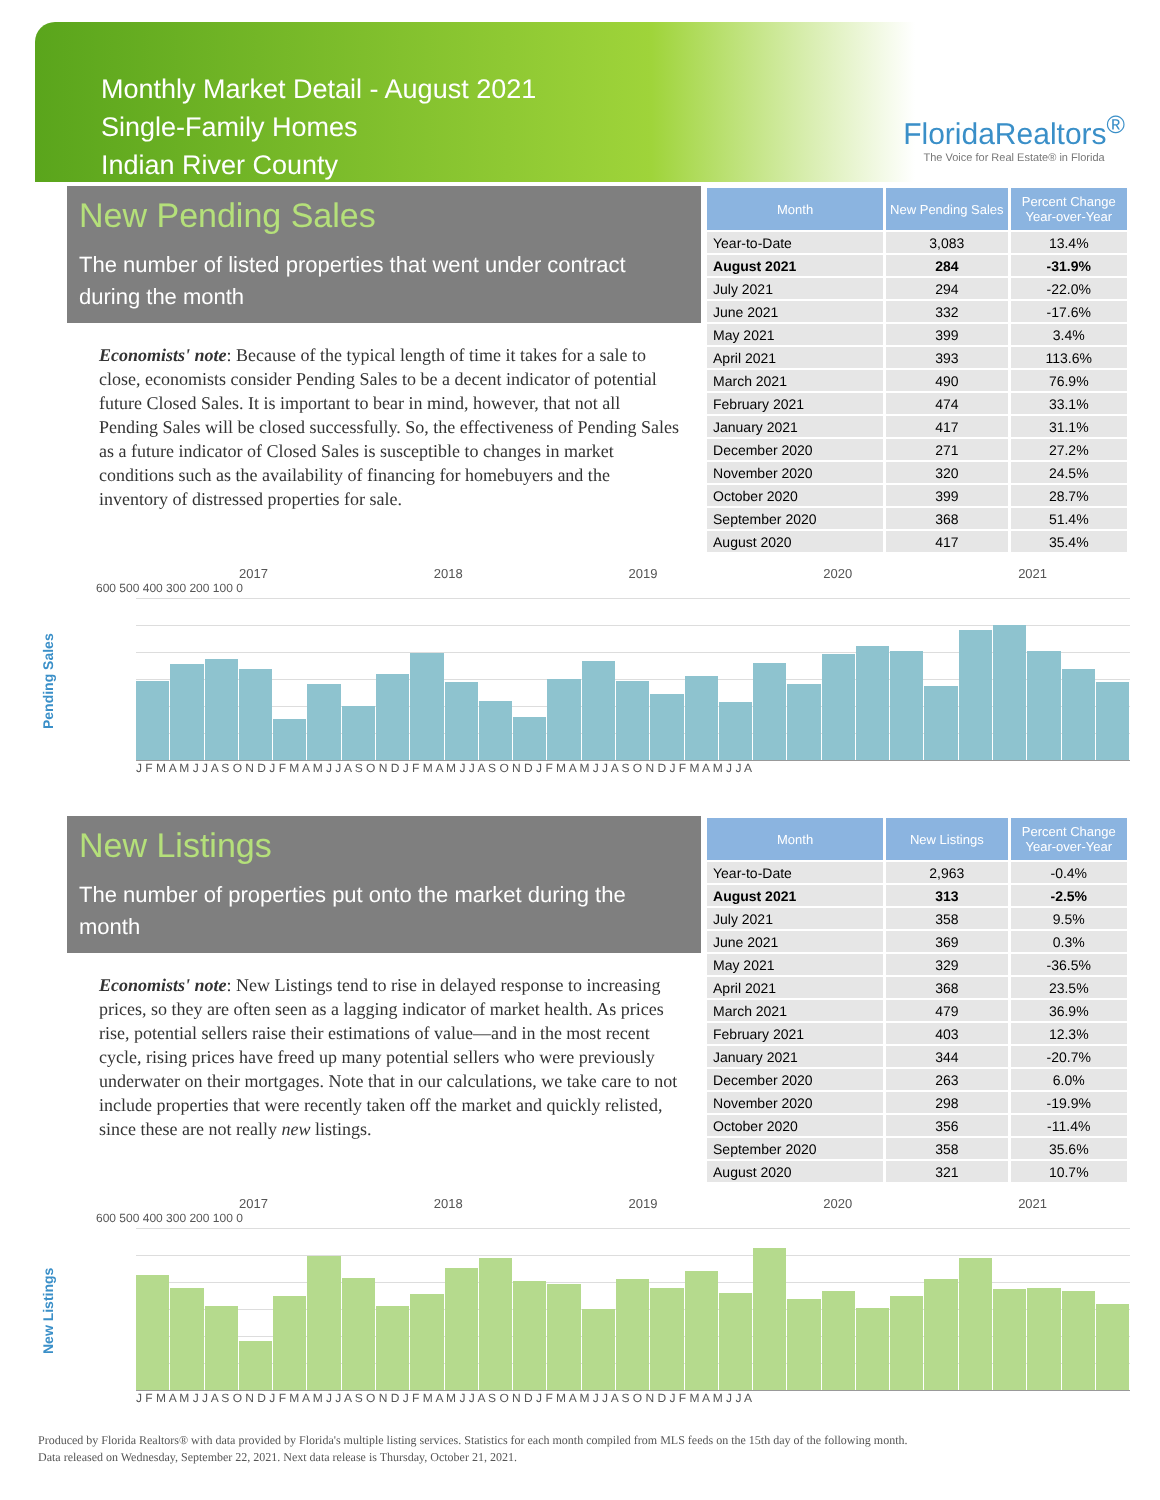Monthly Market Detail - August 2021
Single-Family Homes
Indian River County
FloridaRealtors<sup>®</sup>
The Voice for Real Estate® in Florida
New Pending Sales
The number of listed properties that went under contract during the month
Economists' note: Because of the typical length of time it takes for a sale to close, economists consider Pending Sales to be a decent indicator of potential future Closed Sales. It is important to bear in mind, however, that not all Pending Sales will be closed successfully. So, the effectiveness of Pending Sales as a future indicator of Closed Sales is susceptible to changes in market conditions such as the availability of financing for homebuyers and the inventory of distressed properties for sale.
| Month | New Pending Sales | Percent Change Year-over-Year |
| --- | --- | --- |
| Year-to-Date | 3,083 | 13.4% |
| August 2021 | 284 | -31.9% |
| July 2021 | 294 | -22.0% |
| June 2021 | 332 | -17.6% |
| May 2021 | 399 | 3.4% |
| April 2021 | 393 | 113.6% |
| March 2021 | 490 | 76.9% |
| February 2021 | 474 | 33.1% |
| January 2021 | 417 | 31.1% |
| December 2020 | 271 | 27.2% |
| November 2020 | 320 | 24.5% |
| October 2020 | 399 | 28.7% |
| September 2020 | 368 | 51.4% |
| August 2020 | 417 | 35.4% |
Pending Sales
2017 2018 2019 2020 2021
600 500 400 300 200 100 0
J F M A M J J A S O N D J F M A M J J A S O N D J F M A M J J A S O N D J F M A M J J A S O N D J F M A M J J A
New Listings
The number of properties put onto the market during the month
Economists' note: New Listings tend to rise in delayed response to increasing prices, so they are often seen as a lagging indicator of market health. As prices rise, potential sellers raise their estimations of value—and in the most recent cycle, rising prices have freed up many potential sellers who were previously underwater on their mortgages. Note that in our calculations, we take care to not include properties that were recently taken off the market and quickly relisted, since these are not really new listings.
| Month | New Listings | Percent Change Year-over-Year |
| --- | --- | --- |
| Year-to-Date | 2,963 | -0.4% |
| August 2021 | 313 | -2.5% |
| July 2021 | 358 | 9.5% |
| June 2021 | 369 | 0.3% |
| May 2021 | 329 | -36.5% |
| April 2021 | 368 | 23.5% |
| March 2021 | 479 | 36.9% |
| February 2021 | 403 | 12.3% |
| January 2021 | 344 | -20.7% |
| December 2020 | 263 | 6.0% |
| November 2020 | 298 | -19.9% |
| October 2020 | 356 | -11.4% |
| September 2020 | 358 | 35.6% |
| August 2020 | 321 | 10.7% |
New Listings
2017 2018 2019 2020 2021
600 500 400 300 200 100 0
J F M A M J J A S O N D J F M A M J J A S O N D J F M A M J J A S O N D J F M A M J J A S O N D J F M A M J J A
Produced by Florida Realtors® with data provided by Florida's multiple listing services. Statistics for each month compiled from MLS feeds on the 15th day of the following month.
Data released on Wednesday, September 22, 2021. Next data release is Thursday, October 21, 2021.